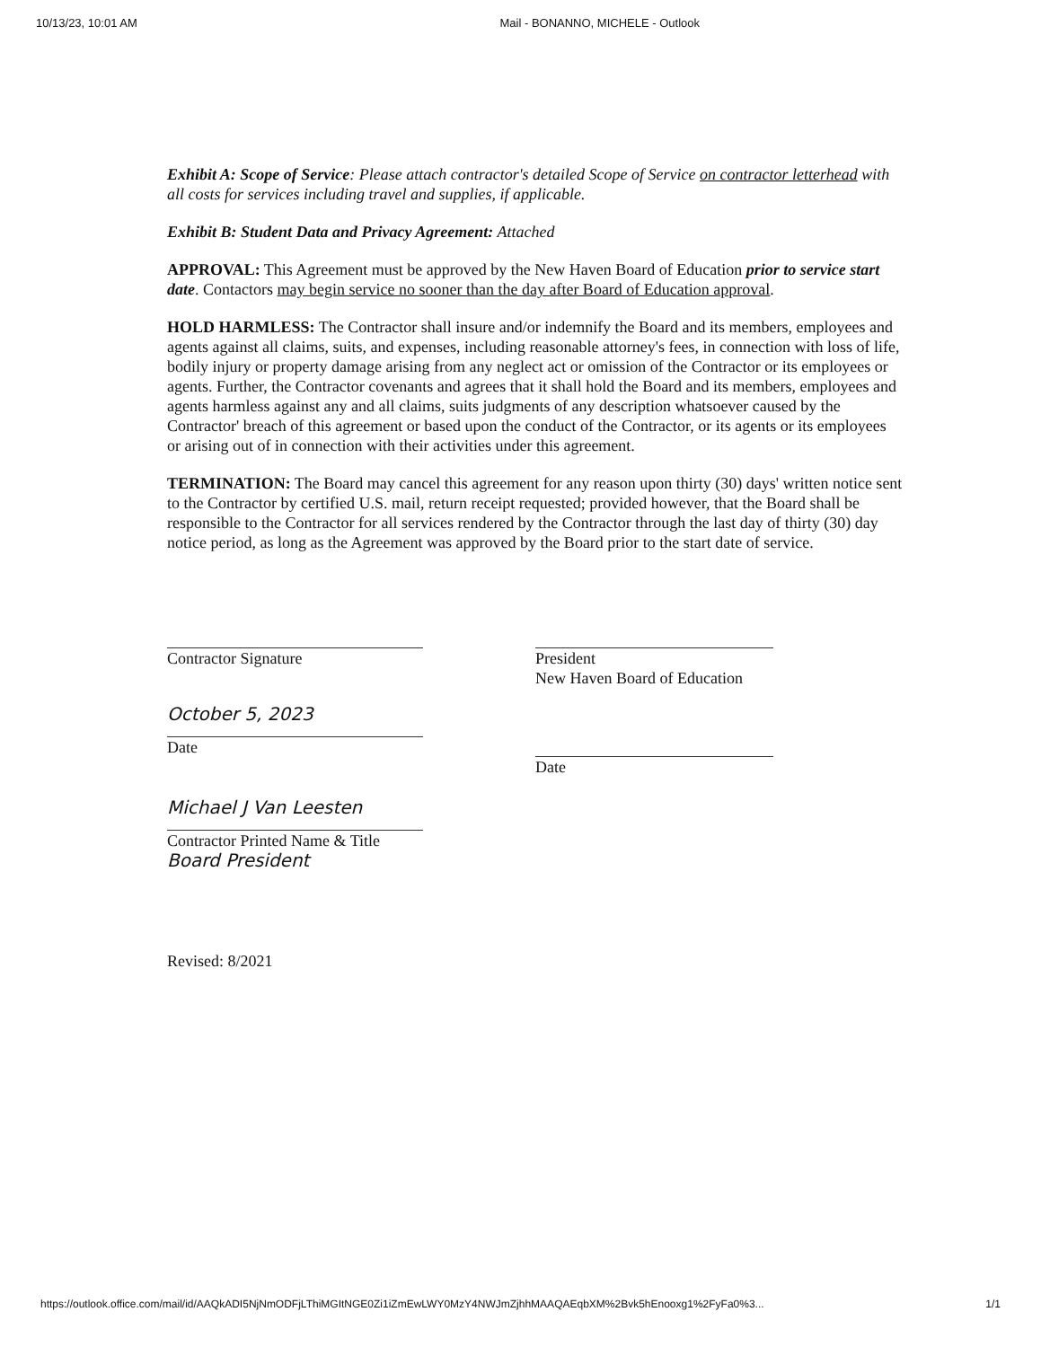10/13/23, 10:01 AM Mail - BONANNO, MICHELE - Outlook
Exhibit A: Scope of Service: Please attach contractor's detailed Scope of Service on contractor letterhead with all costs for services including travel and supplies, if applicable.
Exhibit B: Student Data and Privacy Agreement: Attached
APPROVAL: This Agreement must be approved by the New Haven Board of Education prior to service start date. Contactors may begin service no sooner than the day after Board of Education approval.
HOLD HARMLESS: The Contractor shall insure and/or indemnify the Board and its members, employees and agents against all claims, suits, and expenses, including reasonable attorney's fees, in connection with loss of life, bodily injury or property damage arising from any neglect act or omission of the Contractor or its employees or agents. Further, the Contractor covenants and agrees that it shall hold the Board and its members, employees and agents harmless against any and all claims, suits judgments of any description whatsoever caused by the Contractor' breach of this agreement or based upon the conduct of the Contractor, or its agents or its employees or arising out of in connection with their activities under this agreement.
TERMINATION: The Board may cancel this agreement for any reason upon thirty (30) days' written notice sent to the Contractor by certified U.S. mail, return receipt requested; provided however, that the Board shall be responsible to the Contractor for all services rendered by the Contractor through the last day of thirty (30) day notice period, as long as the Agreement was approved by the Board prior to the start date of service.
Contractor Signature
October 5, 2023
Date
Michael J Van Leesten
Contractor Printed Name & Title
Board President
President
New Haven Board of Education
Date
Revised: 8/2021
https://outlook.office.com/mail/id/AAQkADI5NjNmODFjLThiMGItNGE0Zi1iZmEwLWY0MzY4NWJmZjhhMAAQAEqbXM%2Bvk5hEnooxg1%2FyFa0%3... 1/1